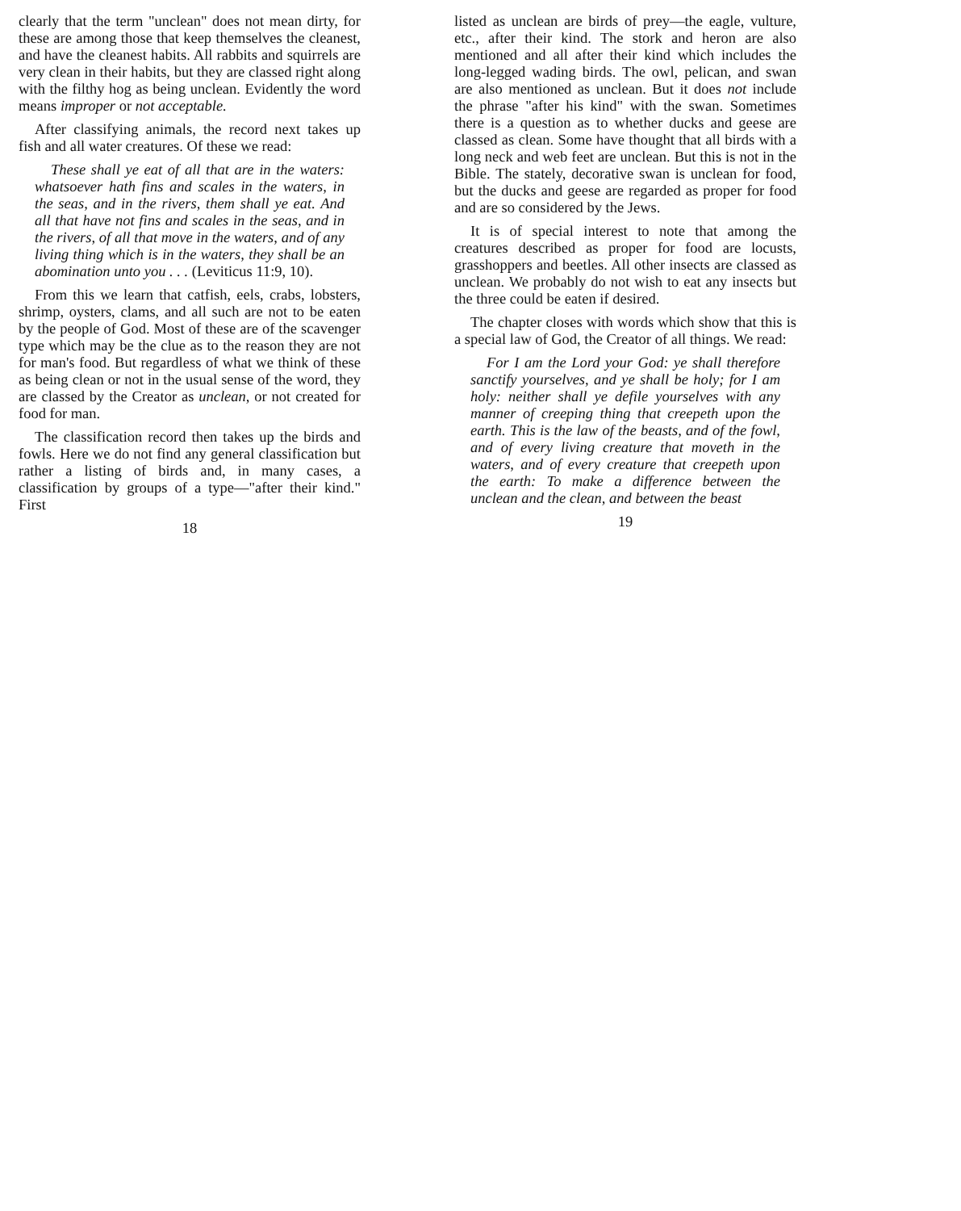clearly that the term "unclean" does not mean dirty, for these are among those that keep themselves the cleanest, and have the cleanest habits. All rabbits and squirrels are very clean in their habits, but they are classed right along with the filthy hog as being unclean. Evidently the word means improper or not acceptable.
After classifying animals, the record next takes up fish and all water creatures. Of these we read:
These shall ye eat of all that are in the waters: whatsoever hath fins and scales in the waters, in the seas, and in the rivers, them shall ye eat. And all that have not fins and scales in the seas, and in the rivers, of all that move in the waters, and of any living thing which is in the waters, they shall be an abomination unto you . . . (Leviticus 11:9, 10).
From this we learn that catfish, eels, crabs, lobsters, shrimp, oysters, clams, and all such are not to be eaten by the people of God. Most of these are of the scavenger type which may be the clue as to the reason they are not for man's food. But regardless of what we think of these as being clean or not in the usual sense of the word, they are classed by the Creator as unclean, or not created for food for man.
The classification record then takes up the birds and fowls. Here we do not find any general classification but rather a listing of birds and, in many cases, a classification by groups of a type—"after their kind." First
18
listed as unclean are birds of prey—the eagle, vulture, etc., after their kind. The stork and heron are also mentioned and all after their kind which includes the long-legged wading birds. The owl, pelican, and swan are also mentioned as unclean. But it does not include the phrase "after his kind" with the swan. Sometimes there is a question as to whether ducks and geese are classed as clean. Some have thought that all birds with a long neck and web feet are unclean. But this is not in the Bible. The stately, decorative swan is unclean for food, but the ducks and geese are regarded as proper for food and are so considered by the Jews.
It is of special interest to note that among the creatures described as proper for food are locusts, grasshoppers and beetles. All other insects are classed as unclean. We probably do not wish to eat any insects but the three could be eaten if desired.
The chapter closes with words which show that this is a special law of God, the Creator of all things. We read:
For I am the Lord your God: ye shall therefore sanctify yourselves, and ye shall be holy; for I am holy: neither shall ye defile yourselves with any manner of creeping thing that creepeth upon the earth. This is the law of the beasts, and of the fowl, and of every living creature that moveth in the waters, and of every creature that creepeth upon the earth: To make a difference between the unclean and the clean, and between the beast
19